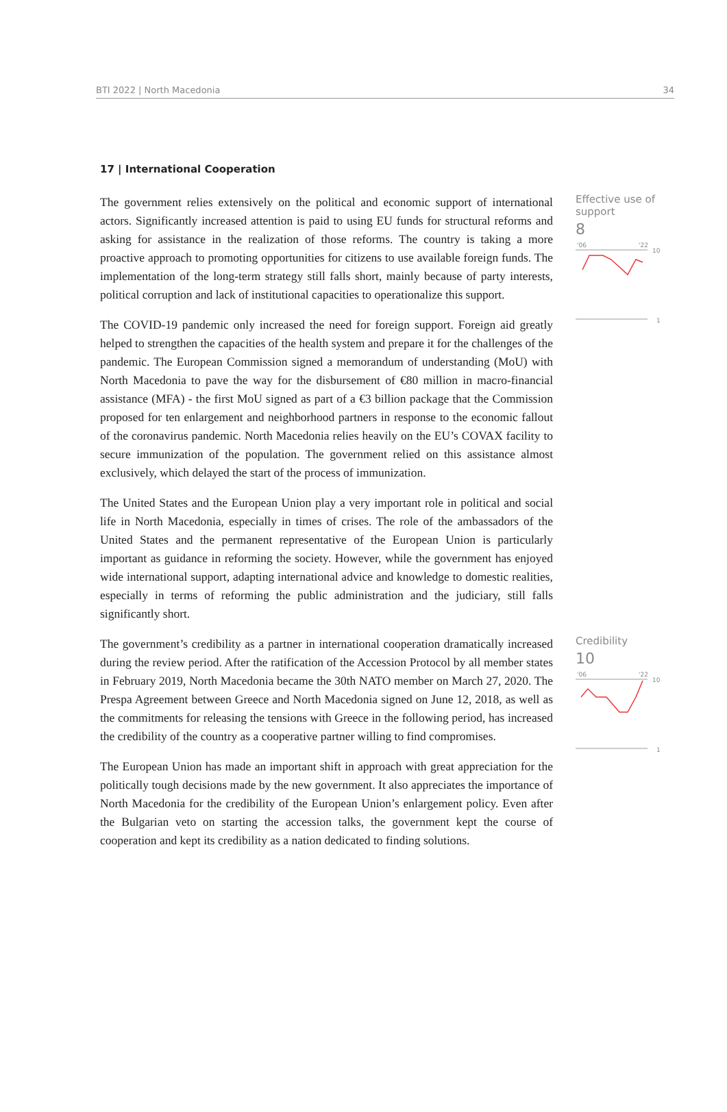BTI 2022 | North Macedonia 34
17 | International Cooperation
The government relies extensively on the political and economic support of international actors. Significantly increased attention is paid to using EU funds for structural reforms and asking for assistance in the realization of those reforms. The country is taking a more proactive approach to promoting opportunities for citizens to use available foreign funds. The implementation of the long-term strategy still falls short, mainly because of party interests, political corruption and lack of institutional capacities to operationalize this support.
The COVID-19 pandemic only increased the need for foreign support. Foreign aid greatly helped to strengthen the capacities of the health system and prepare it for the challenges of the pandemic. The European Commission signed a memorandum of understanding (MoU) with North Macedonia to pave the way for the disbursement of €80 million in macro-financial assistance (MFA) - the first MoU signed as part of a €3 billion package that the Commission proposed for ten enlargement and neighborhood partners in response to the economic fallout of the coronavirus pandemic. North Macedonia relies heavily on the EU’s COVAX facility to secure immunization of the population. The government relied on this assistance almost exclusively, which delayed the start of the process of immunization.
The United States and the European Union play a very important role in political and social life in North Macedonia, especially in times of crises. The role of the ambassadors of the United States and the permanent representative of the European Union is particularly important as guidance in reforming the society. However, while the government has enjoyed wide international support, adapting international advice and knowledge to domestic realities, especially in terms of reforming the public administration and the judiciary, still falls significantly short.
Effective use of support
8
'06
'22
10
1
The government’s credibility as a partner in international cooperation dramatically increased during the review period. After the ratification of the Accession Protocol by all member states in February 2019, North Macedonia became the 30th NATO member on March 27, 2020. The Prespa Agreement between Greece and North Macedonia signed on June 12, 2018, as well as the commitments for releasing the tensions with Greece in the following period, has increased the credibility of the country as a cooperative partner willing to find compromises.
The European Union has made an important shift in approach with great appreciation for the politically tough decisions made by the new government. It also appreciates the importance of North Macedonia for the credibility of the European Union’s enlargement policy. Even after the Bulgarian veto on starting the accession talks, the government kept the course of cooperation and kept its credibility as a nation dedicated to finding solutions.
Credibility
10
'06
'22
10
1